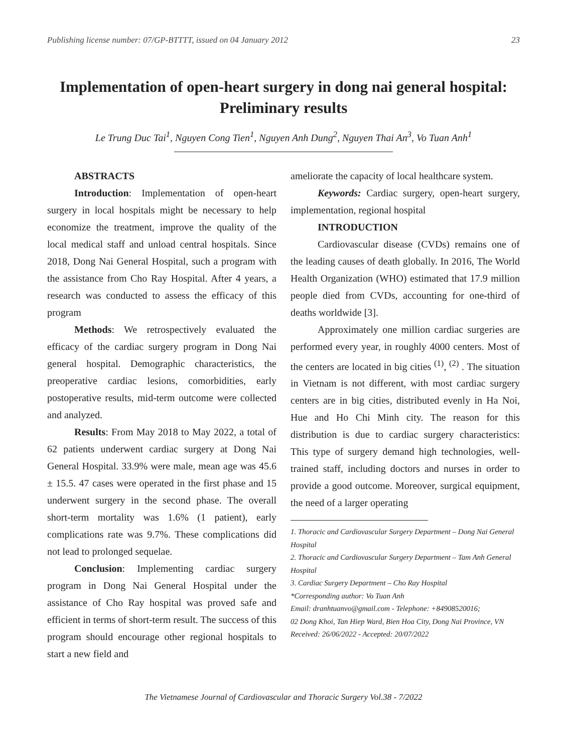Publishing license number: 07/GP-BTTTT, issued on 04 January 2012 23
Implementation of open-heart surgery in dong nai general hospital: Preliminary results
Le Trung Duc Tai<sup>1</sup>, Nguyen Cong Tien<sup>1</sup>, Nguyen Anh Dung<sup>2</sup>, Nguyen Thai An<sup>3</sup>, Vo Tuan Anh<sup>1</sup>
ABSTRACTS
Introduction: Implementation of open-heart surgery in local hospitals might be necessary to help economize the treatment, improve the quality of the local medical staff and unload central hospitals. Since 2018, Dong Nai General Hospital, such a program with the assistance from Cho Ray Hospital. After 4 years, a research was conducted to assess the efficacy of this program
Methods: We retrospectively evaluated the efficacy of the cardiac surgery program in Dong Nai general hospital. Demographic characteristics, the preoperative cardiac lesions, comorbidities, early postoperative results, mid-term outcome were collected and analyzed.
Results: From May 2018 to May 2022, a total of 62 patients underwent cardiac surgery at Dong Nai General Hospital. 33.9% were male, mean age was 45.6 ± 15.5. 47 cases were operated in the first phase and 15 underwent surgery in the second phase. The overall short-term mortality was 1.6% (1 patient), early complications rate was 9.7%. These complications did not lead to prolonged sequelae.
Conclusion: Implementing cardiac surgery program in Dong Nai General Hospital under the assistance of Cho Ray hospital was proved safe and efficient in terms of short-term result. The success of this program should encourage other regional hospitals to start a new field and
ameliorate the capacity of local healthcare system.
Keywords: Cardiac surgery, open-heart surgery, implementation, regional hospital
INTRODUCTION
Cardiovascular disease (CVDs) remains one of the leading causes of death globally. In 2016, The World Health Organization (WHO) estimated that 17.9 million people died from CVDs, accounting for one-third of deaths worldwide [3].
Approximately one million cardiac surgeries are performed every year, in roughly 4000 centers. Most of the centers are located in big cities <sup>(1)</sup>, <sup>(2)</sup> . The situation in Vietnam is not different, with most cardiac surgery centers are in big cities, distributed evenly in Ha Noi, Hue and Ho Chi Minh city. The reason for this distribution is due to cardiac surgery characteristics: This type of surgery demand high technologies, well-trained staff, including doctors and nurses in order to provide a good outcome. Moreover, surgical equipment, the need of a larger operating
1. Thoracic and Cardiovascular Surgery Department – Dong Nai General Hospital
2. Thoracic and Cardiovascular Surgery Department – Tam Anh General Hospital
3. Cardiac Surgery Department – Cho Ray Hospital
*Corresponding author: Vo Tuan Anh
Email: dranhtuanvo@gmail.com - Telephone: +84908520016;
02 Dong Khoi, Tan Hiep Ward, Bien Hoa City, Dong Nai Province, VN
Received: 26/06/2022 - Accepted: 20/07/2022
The Vietnamese Journal of Cardiovascular and Thoracic Surgery Vol.38 - 7/2022